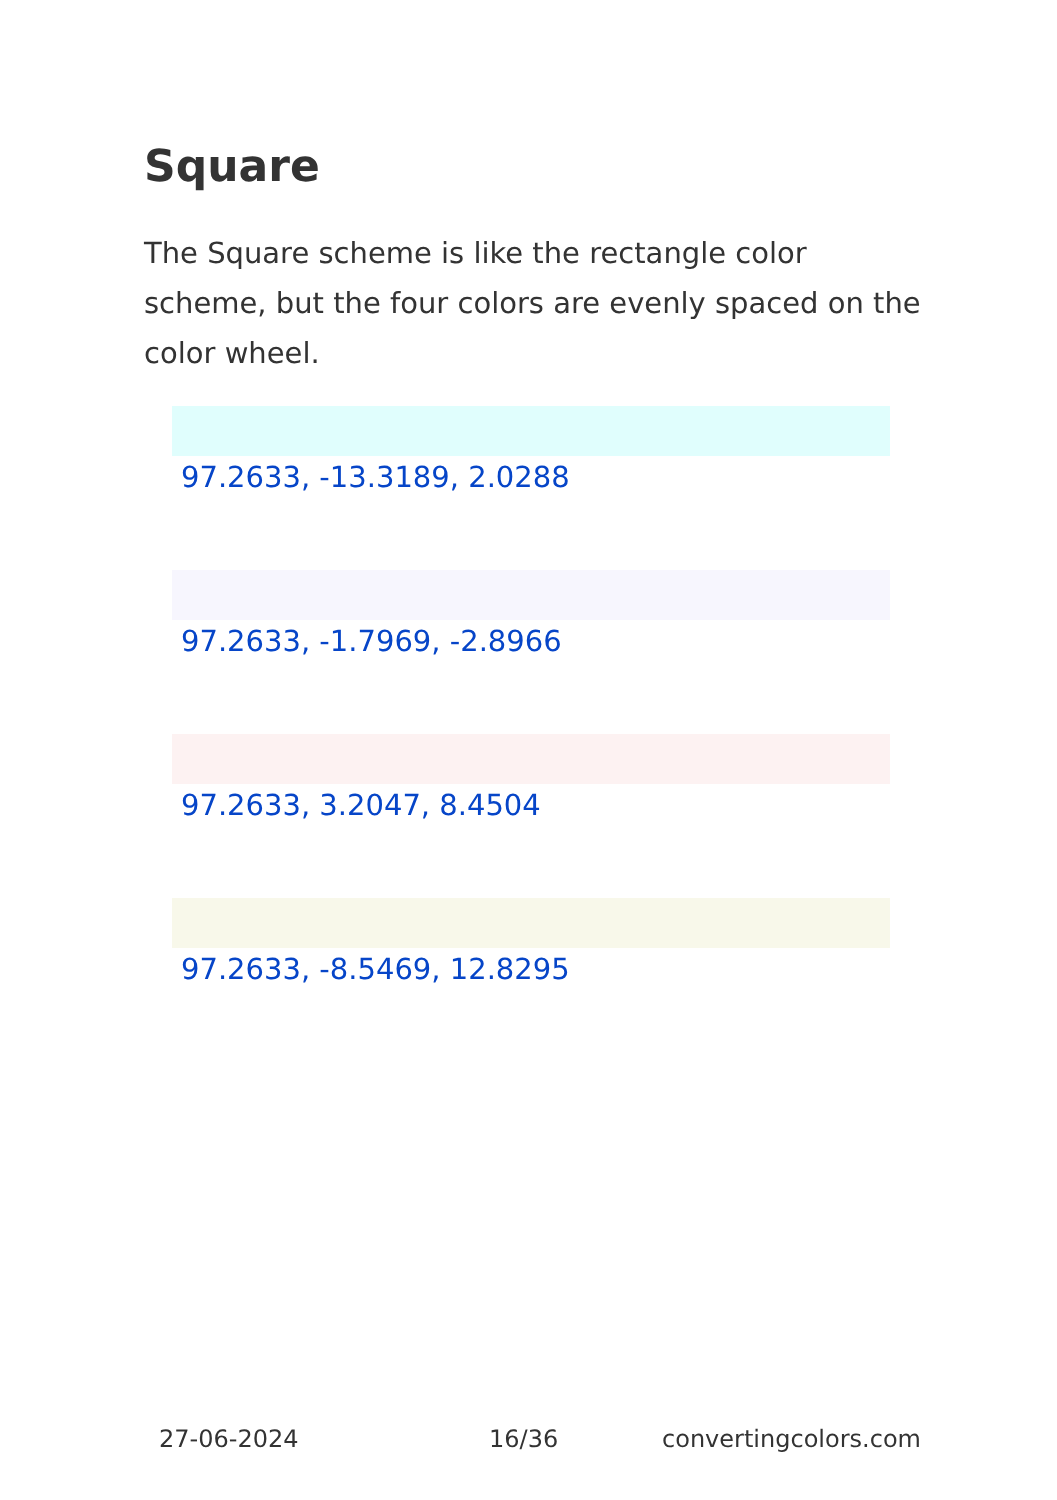Square
The Square scheme is like the rectangle color scheme, but the four colors are evenly spaced on the color wheel.
97.2633, -13.3189, 2.0288
97.2633, -1.7969, -2.8966
97.2633, 3.2047, 8.4504
97.2633, -8.5469, 12.8295
27-06-2024 16/36 convertingcolors.com